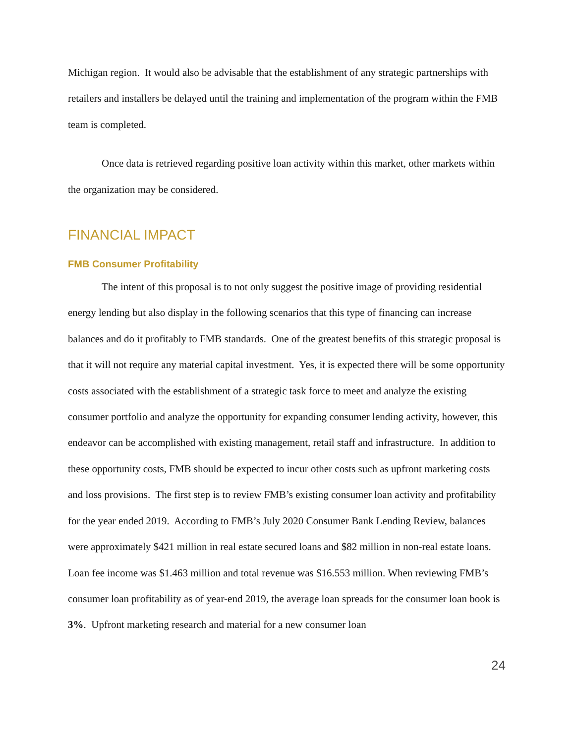Michigan region. It would also be advisable that the establishment of any strategic partnerships with retailers and installers be delayed until the training and implementation of the program within the FMB team is completed.
Once data is retrieved regarding positive loan activity within this market, other markets within the organization may be considered.
FINANCIAL IMPACT
FMB Consumer Profitability
The intent of this proposal is to not only suggest the positive image of providing residential energy lending but also display in the following scenarios that this type of financing can increase balances and do it profitably to FMB standards. One of the greatest benefits of this strategic proposal is that it will not require any material capital investment. Yes, it is expected there will be some opportunity costs associated with the establishment of a strategic task force to meet and analyze the existing consumer portfolio and analyze the opportunity for expanding consumer lending activity, however, this endeavor can be accomplished with existing management, retail staff and infrastructure. In addition to these opportunity costs, FMB should be expected to incur other costs such as upfront marketing costs and loss provisions. The first step is to review FMB’s existing consumer loan activity and profitability for the year ended 2019. According to FMB’s July 2020 Consumer Bank Lending Review, balances were approximately $421 million in real estate secured loans and $82 million in non-real estate loans. Loan fee income was $1.463 million and total revenue was $16.553 million. When reviewing FMB’s consumer loan profitability as of year-end 2019, the average loan spreads for the consumer loan book is 3%. Upfront marketing research and material for a new consumer loan
24